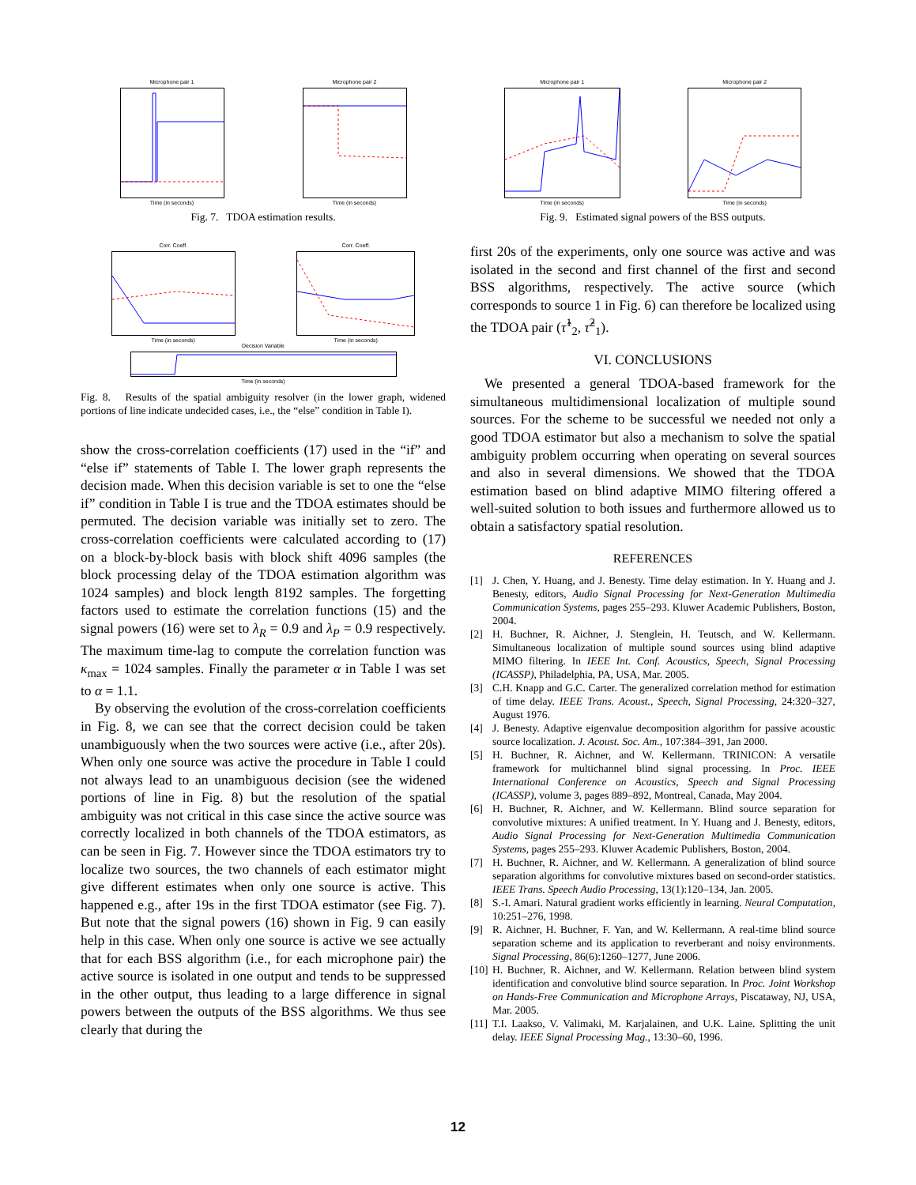Microphone pair 1
Time (in seconds)
Microphone pair 2
Time (in seconds)
Fig. 7. TDOA estimation results.
Corr. Coeff.
Time (in seconds)
Corr. Coeff.
Time (in seconds)
Decision Variable
Time (in seconds)
Fig. 8. Results of the spatial ambiguity resolver (in the lower graph, widened portions of line indicate undecided cases, i.e., the “else” condition in Table I).
show the cross-correlation coefficients (17) used in the “if” and “else if” statements of Table I. The lower graph represents the decision made. When this decision variable is set to one the “else if” condition in Table I is true and the TDOA estimates should be permuted. The decision variable was initially set to zero. The cross-correlation coefficients were calculated according to (17) on a block-by-block basis with block shift 4096 samples (the block processing delay of the TDOA estimation algorithm was 1024 samples) and block length 8192 samples. The forgetting factors used to estimate the correlation functions (15) and the signal powers (16) were set to λ<sub>R</sub> = 0.9 and λ<sub>P</sub> = 0.9 respectively. The maximum time-lag to compute the correlation function was κ<sub>max</sub> = 1024 samples. Finally the parameter α in Table I was set to α = 1.1.
By observing the evolution of the cross-correlation coefficients in Fig. 8, we can see that the correct decision could be taken unambiguously when the two sources were active (i.e., after 20s). When only one source was active the procedure in Table I could not always lead to an unambiguous decision (see the widened portions of line in Fig. 8) but the resolution of the spatial ambiguity was not critical in this case since the active source was correctly localized in both channels of the TDOA estimators, as can be seen in Fig. 7. However since the TDOA estimators try to localize two sources, the two channels of each estimator might give different estimates when only one source is active. This happened e.g., after 19s in the first TDOA estimator (see Fig. 7). But note that the signal powers (16) shown in Fig. 9 can easily help in this case. When only one source is active we see actually that for each BSS algorithm (i.e., for each microphone pair) the active source is isolated in one output and tends to be suppressed in the other output, thus leading to a large difference in signal powers between the outputs of the BSS algorithms. We thus see clearly that during the
Microphone pair 1
Time (in seconds)
Microphone pair 2
Time (in seconds)
Fig. 9. Estimated signal powers of the BSS outputs.
first 20s of the experiments, only one source was active and was isolated in the second and first channel of the first and second BSS algorithms, respectively. The active source (which corresponds to source 1 in Fig. 6) can therefore be localized using the TDOA pair (τ̂<sup>1</sup><sub>2</sub>, τ̂<sup>2</sup><sub>1</sub>).
VI. CONCLUSIONS
We presented a general TDOA-based framework for the simultaneous multidimensional localization of multiple sound sources. For the scheme to be successful we needed not only a good TDOA estimator but also a mechanism to solve the spatial ambiguity problem occurring when operating on several sources and also in several dimensions. We showed that the TDOA estimation based on blind adaptive MIMO filtering offered a well-suited solution to both issues and furthermore allowed us to obtain a satisfactory spatial resolution.
REFERENCES
[1] J. Chen, Y. Huang, and J. Benesty. Time delay estimation. In Y. Huang and J. Benesty, editors, Audio Signal Processing for Next-Generation Multimedia Communication Systems, pages 255–293. Kluwer Academic Publishers, Boston, 2004.
[2] H. Buchner, R. Aichner, J. Stenglein, H. Teutsch, and W. Kellermann. Simultaneous localization of multiple sound sources using blind adaptive MIMO filtering. In IEEE Int. Conf. Acoustics, Speech, Signal Processing (ICASSP), Philadelphia, PA, USA, Mar. 2005.
[3] C.H. Knapp and G.C. Carter. The generalized correlation method for estimation of time delay. IEEE Trans. Acoust., Speech, Signal Processing, 24:320–327, August 1976.
[4] J. Benesty. Adaptive eigenvalue decomposition algorithm for passive acoustic source localization. J. Acoust. Soc. Am., 107:384–391, Jan 2000.
[5] H. Buchner, R. Aichner, and W. Kellermann. TRINICON: A versatile framework for multichannel blind signal processing. In Proc. IEEE International Conference on Acoustics, Speech and Signal Processing (ICASSP), volume 3, pages 889–892, Montreal, Canada, May 2004.
[6] H. Buchner, R. Aichner, and W. Kellermann. Blind source separation for convolutive mixtures: A unified treatment. In Y. Huang and J. Benesty, editors, Audio Signal Processing for Next-Generation Multimedia Communication Systems, pages 255–293. Kluwer Academic Publishers, Boston, 2004.
[7] H. Buchner, R. Aichner, and W. Kellermann. A generalization of blind source separation algorithms for convolutive mixtures based on second-order statistics. IEEE Trans. Speech Audio Processing, 13(1):120–134, Jan. 2005.
[8] S.-I. Amari. Natural gradient works efficiently in learning. Neural Computation, 10:251–276, 1998.
[9] R. Aichner, H. Buchner, F. Yan, and W. Kellermann. A real-time blind source separation scheme and its application to reverberant and noisy environments. Signal Processing, 86(6):1260–1277, June 2006.
[10] H. Buchner, R. Aichner, and W. Kellermann. Relation between blind system identification and convolutive blind source separation. In Proc. Joint Workshop on Hands-Free Communication and Microphone Arrays, Piscataway, NJ, USA, Mar. 2005.
[11] T.I. Laakso, V. Valimaki, M. Karjalainen, and U.K. Laine. Splitting the unit delay. IEEE Signal Processing Mag., 13:30–60, 1996.
12